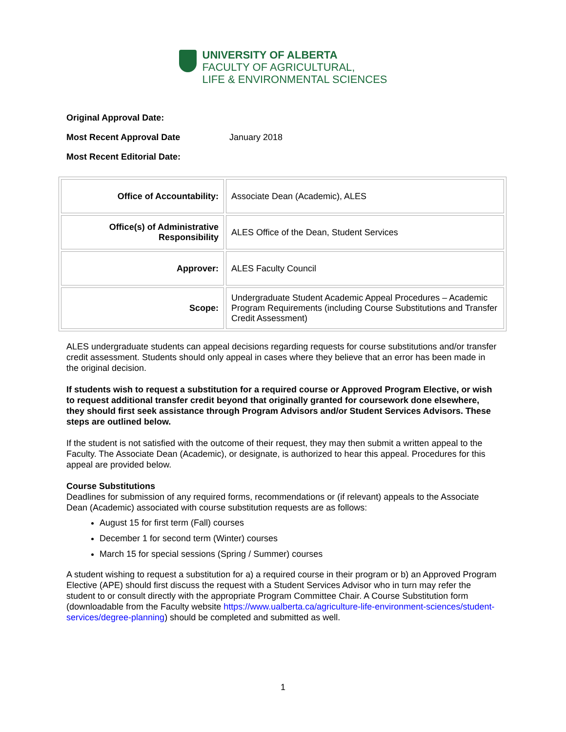UNIVERSITY OF ALBERTA
FACULTY OF AGRICULTURAL,
LIFE & ENVIRONMENTAL SCIENCES
Original Approval Date:
Most Recent Approval Date January 2018
Most Recent Editorial Date:
| Office of Accountability: | Associate Dean (Academic), ALES |
| Office(s) of Administrative Responsibility | ALES Office of the Dean, Student Services |
| Approver: | ALES Faculty Council |
| Scope: | Undergraduate Student Academic Appeal Procedures – Academic Program Requirements (including Course Substitutions and Transfer Credit Assessment) |
ALES undergraduate students can appeal decisions regarding requests for course substitutions and/or transfer credit assessment. Students should only appeal in cases where they believe that an error has been made in the original decision.
If students wish to request a substitution for a required course or Approved Program Elective, or wish to request additional transfer credit beyond that originally granted for coursework done elsewhere, they should first seek assistance through Program Advisors and/or Student Services Advisors. These steps are outlined below.
If the student is not satisfied with the outcome of their request, they may then submit a written appeal to the Faculty. The Associate Dean (Academic), or designate, is authorized to hear this appeal. Procedures for this appeal are provided below.
Course Substitutions
Deadlines for submission of any required forms, recommendations or (if relevant) appeals to the Associate Dean (Academic) associated with course substitution requests are as follows:
August 15 for first term (Fall) courses
December 1 for second term (Winter) courses
March 15 for special sessions (Spring / Summer) courses
A student wishing to request a substitution for a) a required course in their program or b) an Approved Program Elective (APE) should first discuss the request with a Student Services Advisor who in turn may refer the student to or consult directly with the appropriate Program Committee Chair. A Course Substitution form (downloadable from the Faculty website https://www.ualberta.ca/agriculture-life-environment-sciences/student-services/degree-planning) should be completed and submitted as well.
1